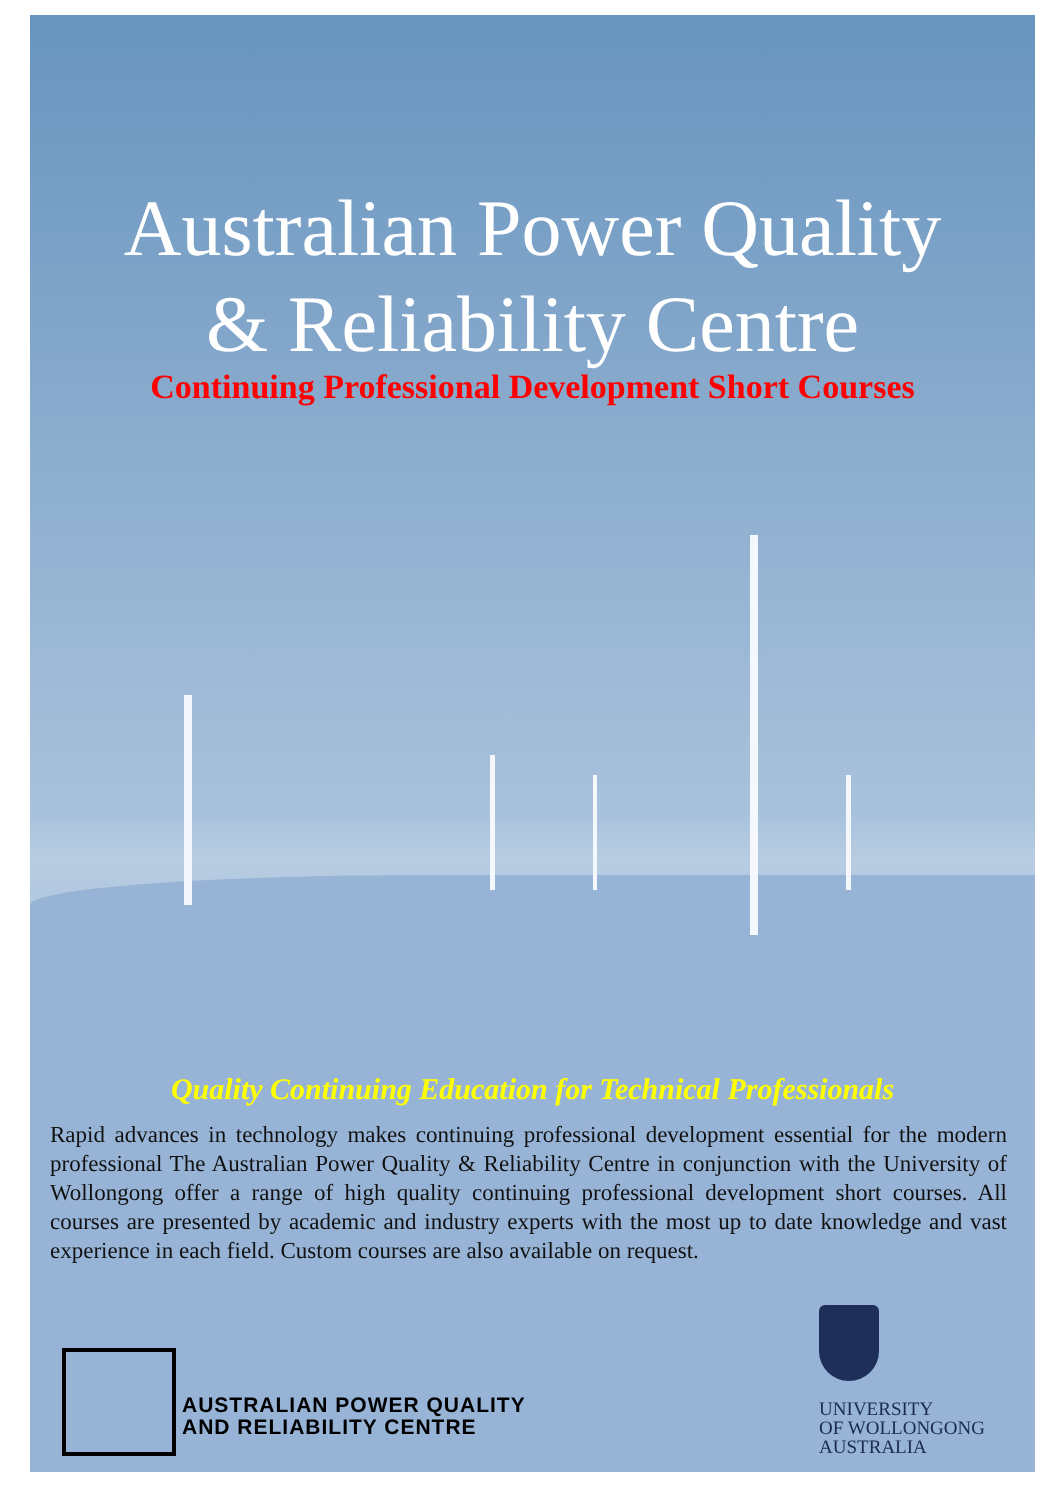Australian Power Quality
& Reliability Centre
Continuing Professional Development Short Courses
Quality Continuing Education for Technical Professionals
Rapid advances in technology makes continuing professional development essential for the modern professional The Australian Power Quality & Reliability Centre in conjunction with the University of Wollongong offer a range of high quality continuing professional development short courses. All courses are presented by academic and industry experts with the most up to date knowledge and vast experience in each field. Custom courses are also available on request.
AUSTRALIAN POWER QUALITY
AND RELIABILITY CENTRE
UNIVERSITY
OF WOLLONGONG
AUSTRALIA